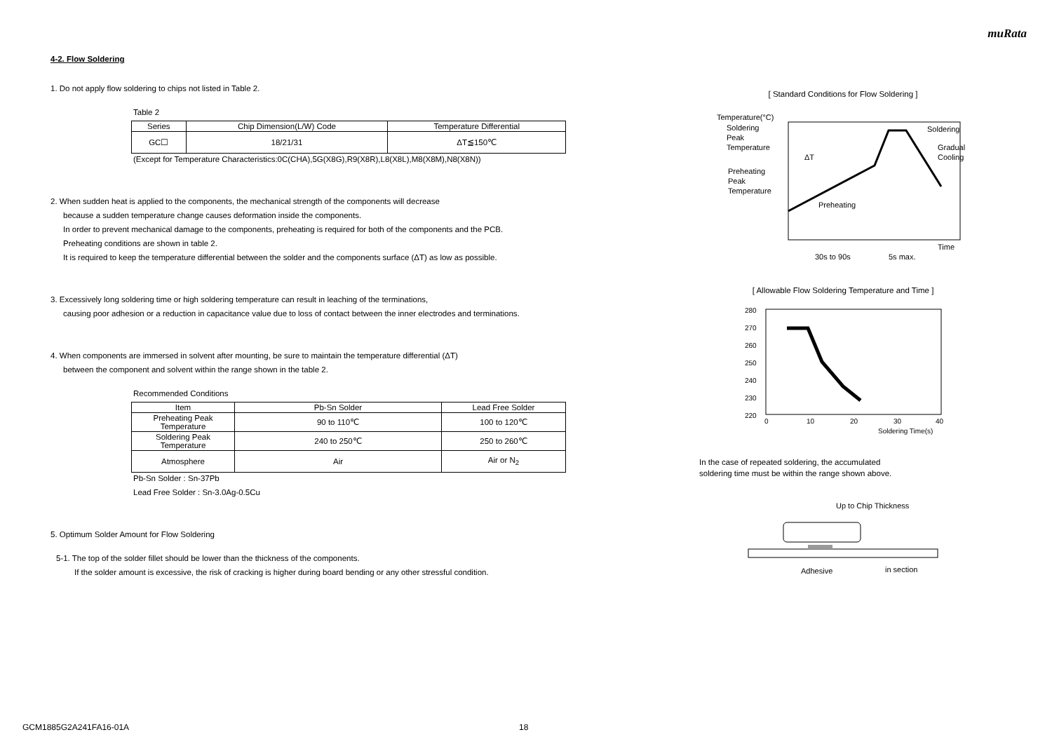muRata
4-2. Flow Soldering
1. Do not apply flow soldering to chips not listed in Table 2.
Table 2
| Series | Chip Dimension(L/W) Code | Temperature Differential |
| --- | --- | --- |
| GC☐ | 18/21/31 | ΔT≦150℃ |
(Except for Temperature Characteristics:0C(CHA),5G(X8G),R9(X8R),L8(X8L),M8(X8M),N8(X8N))
2. When sudden heat is applied to the components, the mechanical strength of the components will decrease
because a sudden temperature change causes deformation inside the components.
In order to prevent mechanical damage to the components, preheating is required for both of the components and the PCB.
Preheating conditions are shown in table 2.
It is required to keep the temperature differential between the solder and the components surface (ΔT) as low as possible.
3. Excessively long soldering time or high soldering temperature can result in leaching of the terminations,
causing poor adhesion or a reduction in capacitance value due to loss of contact between the inner electrodes and terminations.
4. When components are immersed in solvent after mounting, be sure to maintain the temperature differential (ΔT)
between the component and solvent within the range shown in the table 2.
Recommended Conditions
| Item | Pb-Sn Solder | Lead Free Solder |
| --- | --- | --- |
| Preheating Peak Temperature | 90 to 110℃ | 100 to 120℃ |
| Soldering Peak Temperature | 240 to 250℃ | 250 to 260℃ |
| Atmosphere | Air | Air or N<sub>2</sub> |
Pb-Sn Solder : Sn-37Pb
Lead Free Solder : Sn-3.0Ag-0.5Cu
5. Optimum Solder Amount for Flow Soldering
5-1. The top of the solder fillet should be lower than the thickness of the components.
If the solder amount is excessive, the risk of cracking is higher during board bending or any other stressful condition.
[ Standard Conditions for Flow Soldering ]
Temperature(°C)
Soldering
Peak
Temperature
Preheating
Peak
Temperature
ΔT
Soldering
Gradual
Cooling
Preheating
Time
30s to 90s
5s max.
[ Allowable Flow Soldering Temperature and Time ]
280
270
260
250
240
230
220
0
10
20
30
40
Soldering Time(s)
In the case of repeated soldering, the accumulated
soldering time must be within the range shown above.
Up to Chip Thickness
Adhesive
in section
GCM1885G2A241FA16-01A 18